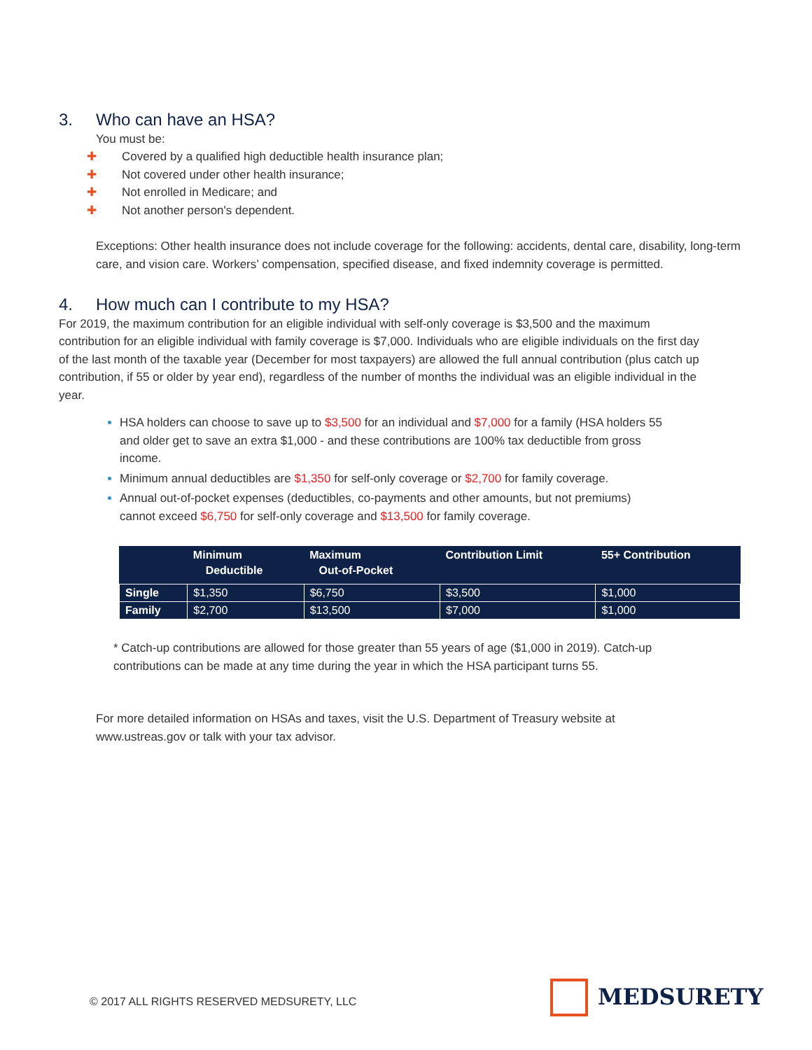3. Who can have an HSA?
You must be:
✚ Covered by a qualified high deductible health insurance plan;
✚ Not covered under other health insurance;
✚ Not enrolled in Medicare; and
✚ Not another person's dependent.
Exceptions: Other health insurance does not include coverage for the following: accidents, dental care, disability, long-term care, and vision care. Workers’ compensation, specified disease, and fixed indemnity coverage is permitted.
4. How much can I contribute to my HSA?
For 2019, the maximum contribution for an eligible individual with self-only coverage is $3,500 and the maximum contribution for an eligible individual with family coverage is $7,000. Individuals who are eligible individuals on the first day of the last month of the taxable year (December for most taxpayers) are allowed the full annual contribution (plus catch up contribution, if 55 or older by year end), regardless of the number of months the individual was an eligible individual in the year.
HSA holders can choose to save up to $3,500 for an individual and $7,000 for a family (HSA holders 55 and older get to save an extra $1,000 - and these contributions are 100% tax deductible from gross income.
Minimum annual deductibles are $1,350 for self-only coverage or $2,700 for family coverage.
Annual out-of-pocket expenses (deductibles, co-payments and other amounts, but not premiums) cannot exceed $6,750 for self-only coverage and $13,500 for family coverage.
| | Minimum Deductible | Maximum Out-of-Pocket | Contribution Limit | 55+ Contribution |
| --- | --- | --- | --- | --- |
| Single | $1,350 | $6,750 | $3,500 | $1,000 |
| Family | $2,700 | $13,500 | $7,000 | $1,000 |
* Catch-up contributions are allowed for those greater than 55 years of age ($1,000 in 2019). Catch-up contributions can be made at any time during the year in which the HSA participant turns 55.
For more detailed information on HSAs and taxes, visit the U.S. Department of Treasury website at www.ustreas.gov or talk with your tax advisor.
© 2017 ALL RIGHTS RESERVED MEDSURETY, LLC
MEDSURETY